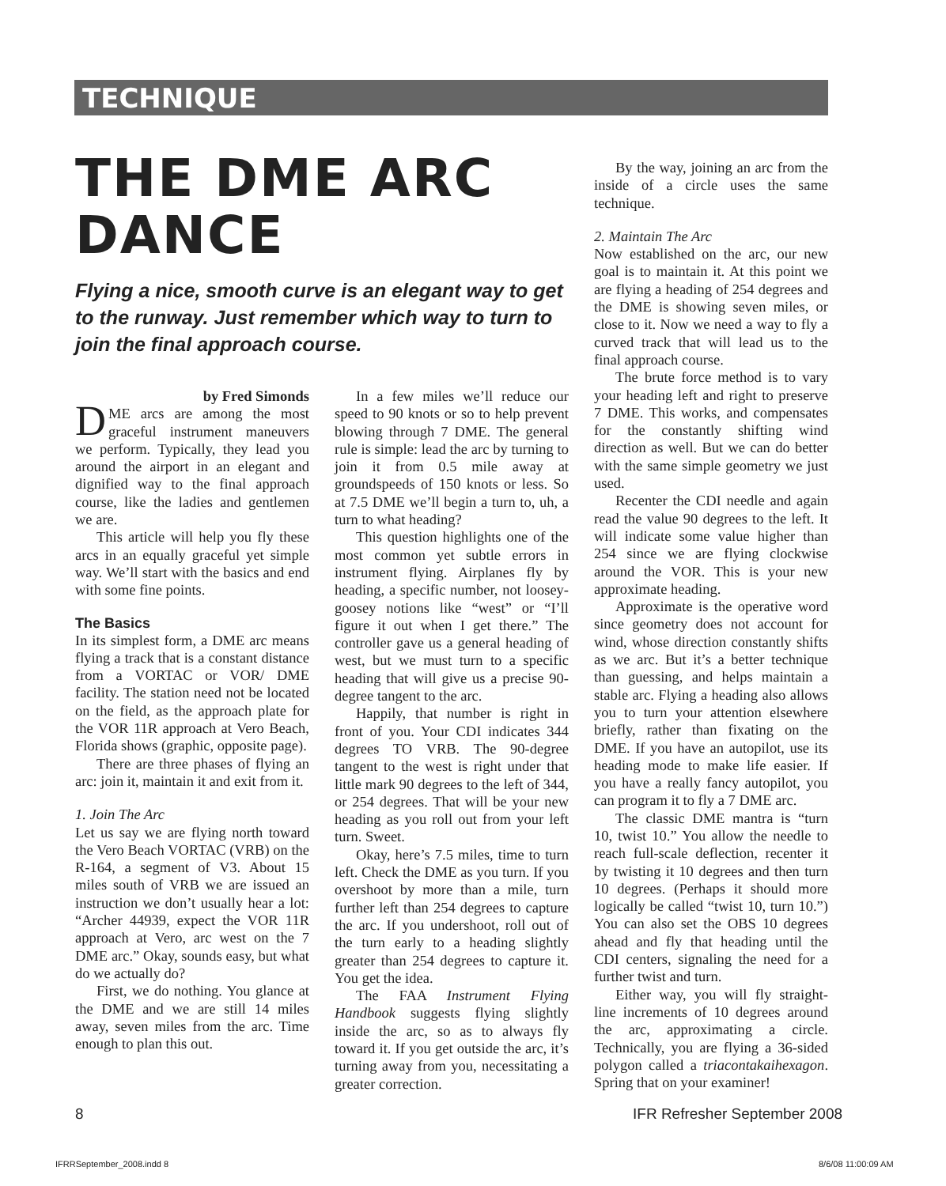TECHNIQUE
THE DME ARC DANCE
Flying a nice, smooth curve is an elegant way to get to the runway. Just remember which way to turn to join the final approach course.
by Fred Simonds
DME arcs are among the most graceful instrument maneuvers we perform. Typically, they lead you around the airport in an elegant and dignified way to the final approach course, like the ladies and gentlemen we are.
This article will help you fly these arcs in an equally graceful yet simple way. We’ll start with the basics and end with some fine points.
The Basics
In its simplest form, a DME arc means flying a track that is a constant distance from a VORTAC or VOR/ DME facility. The station need not be located on the field, as the approach plate for the VOR 11R approach at Vero Beach, Florida shows (graphic, opposite page).
There are three phases of flying an arc: join it, maintain it and exit from it.
1. Join The Arc
Let us say we are flying north toward the Vero Beach VORTAC (VRB) on the R-164, a segment of V3. About 15 miles south of VRB we are issued an instruction we don’t usually hear a lot: “Archer 44939, expect the VOR 11R approach at Vero, arc west on the 7 DME arc.” Okay, sounds easy, but what do we actually do?
First, we do nothing. You glance at the DME and we are still 14 miles away, seven miles from the arc. Time enough to plan this out.
In a few miles we’ll reduce our speed to 90 knots or so to help prevent blowing through 7 DME. The general rule is simple: lead the arc by turning to join it from 0.5 mile away at groundspeeds of 150 knots or less. So at 7.5 DME we’ll begin a turn to, uh, a turn to what heading?
This question highlights one of the most common yet subtle errors in instrument flying. Airplanes fly by heading, a specific number, not loosey-goosey notions like “west” or “I’ll figure it out when I get there.” The controller gave us a general heading of west, but we must turn to a specific heading that will give us a precise 90-degree tangent to the arc.
Happily, that number is right in front of you. Your CDI indicates 344 degrees TO VRB. The 90-degree tangent to the west is right under that little mark 90 degrees to the left of 344, or 254 degrees. That will be your new heading as you roll out from your left turn. Sweet.
Okay, here’s 7.5 miles, time to turn left. Check the DME as you turn. If you overshoot by more than a mile, turn further left than 254 degrees to capture the arc. If you undershoot, roll out of the turn early to a heading slightly greater than 254 degrees to capture it. You get the idea.
The FAA Instrument Flying Handbook suggests flying slightly inside the arc, so as to always fly toward it. If you get outside the arc, it’s turning away from you, necessitating a greater correction.
By the way, joining an arc from the inside of a circle uses the same technique.
2. Maintain The Arc
Now established on the arc, our new goal is to maintain it. At this point we are flying a heading of 254 degrees and the DME is showing seven miles, or close to it. Now we need a way to fly a curved track that will lead us to the final approach course.
The brute force method is to vary your heading left and right to preserve 7 DME. This works, and compensates for the constantly shifting wind direction as well. But we can do better with the same simple geometry we just used.
Recenter the CDI needle and again read the value 90 degrees to the left. It will indicate some value higher than 254 since we are flying clockwise around the VOR. This is your new approximate heading.
Approximate is the operative word since geometry does not account for wind, whose direction constantly shifts as we arc. But it’s a better technique than guessing, and helps maintain a stable arc. Flying a heading also allows you to turn your attention elsewhere briefly, rather than fixating on the DME. If you have an autopilot, use its heading mode to make life easier. If you have a really fancy autopilot, you can program it to fly a 7 DME arc.
The classic DME mantra is “turn 10, twist 10.” You allow the needle to reach full-scale deflection, recenter it by twisting it 10 degrees and then turn 10 degrees. (Perhaps it should more logically be called “twist 10, turn 10.”) You can also set the OBS 10 degrees ahead and fly that heading until the CDI centers, signaling the need for a further twist and turn.
Either way, you will fly straight-line increments of 10 degrees around the arc, approximating a circle. Technically, you are flying a 36-sided polygon called a triacontakaihexagon. Spring that on your examiner!
8 IFR Refresher September 2008
IFRRSeptember_2008.indd 8 8/6/08 11:00:09 AM